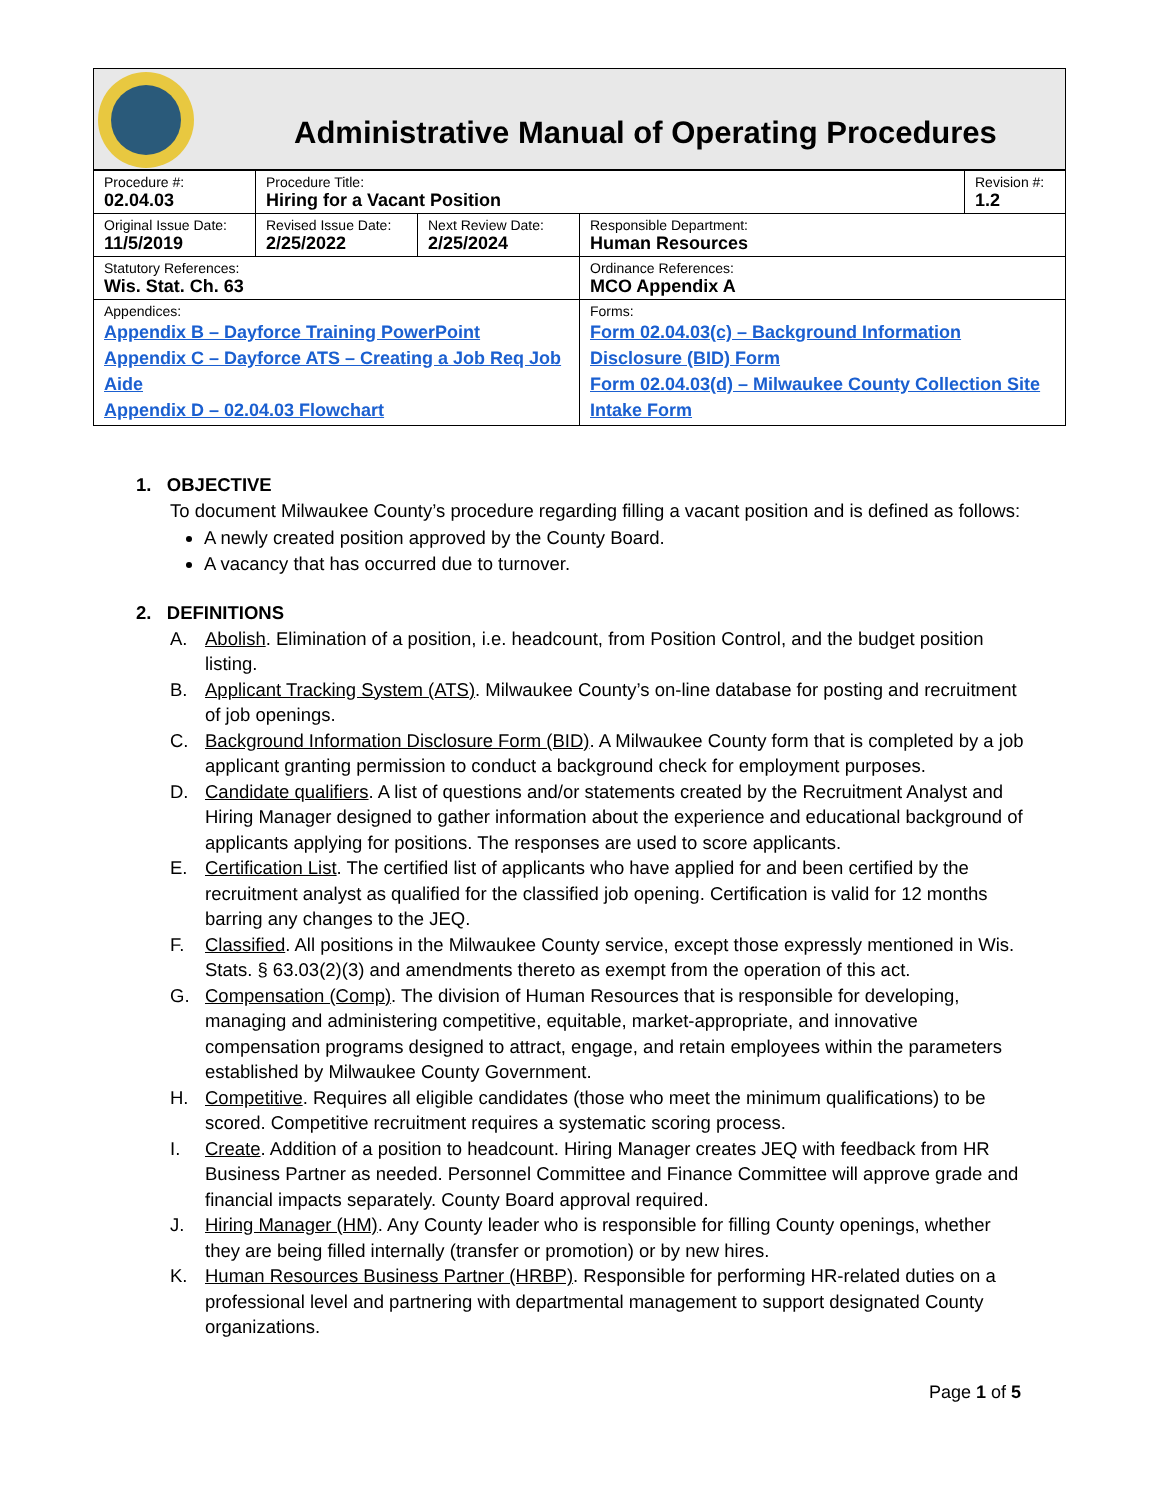Administrative Manual of Operating Procedures
| Procedure #: 02.04.03 | Procedure Title: Hiring for a Vacant Position | | | Revision #: 1.2 |
| Original Issue Date: 11/5/2019 | Revised Issue Date: 2/25/2022 | Next Review Date: 2/25/2024 | Responsible Department: Human Resources | |
| Statutory References: Wis. Stat. Ch. 63 | | | Ordinance References: MCO Appendix A | |
| Appendices: Appendix B – Dayforce Training PowerPoint Appendix C – Dayforce ATS – Creating a Job Req Job Aide Appendix D – 02.04.03 Flowchart | | | Forms: Form 02.04.03(c) – Background Information Disclosure (BID) Form Form 02.04.03(d) – Milwaukee County Collection Site Intake Form | |
1. OBJECTIVE
To document Milwaukee County’s procedure regarding filling a vacant position and is defined as follows:
A newly created position approved by the County Board.
A vacancy that has occurred due to turnover.
2. DEFINITIONS
A. Abolish. Elimination of a position, i.e. headcount, from Position Control, and the budget position listing.
B. Applicant Tracking System (ATS). Milwaukee County’s on-line database for posting and recruitment of job openings.
C. Background Information Disclosure Form (BID). A Milwaukee County form that is completed by a job applicant granting permission to conduct a background check for employment purposes.
D. Candidate qualifiers. A list of questions and/or statements created by the Recruitment Analyst and Hiring Manager designed to gather information about the experience and educational background of applicants applying for positions. The responses are used to score applicants.
E. Certification List. The certified list of applicants who have applied for and been certified by the recruitment analyst as qualified for the classified job opening. Certification is valid for 12 months barring any changes to the JEQ.
F. Classified. All positions in the Milwaukee County service, except those expressly mentioned in Wis. Stats. § 63.03(2)(3) and amendments thereto as exempt from the operation of this act.
G. Compensation (Comp). The division of Human Resources that is responsible for developing, managing and administering competitive, equitable, market-appropriate, and innovative compensation programs designed to attract, engage, and retain employees within the parameters established by Milwaukee County Government.
H. Competitive. Requires all eligible candidates (those who meet the minimum qualifications) to be scored. Competitive recruitment requires a systematic scoring process.
I. Create. Addition of a position to headcount. Hiring Manager creates JEQ with feedback from HR Business Partner as needed. Personnel Committee and Finance Committee will approve grade and financial impacts separately. County Board approval required.
J. Hiring Manager (HM). Any County leader who is responsible for filling County openings, whether they are being filled internally (transfer or promotion) or by new hires.
K. Human Resources Business Partner (HRBP). Responsible for performing HR-related duties on a professional level and partnering with departmental management to support designated County organizations.
Page 1 of 5